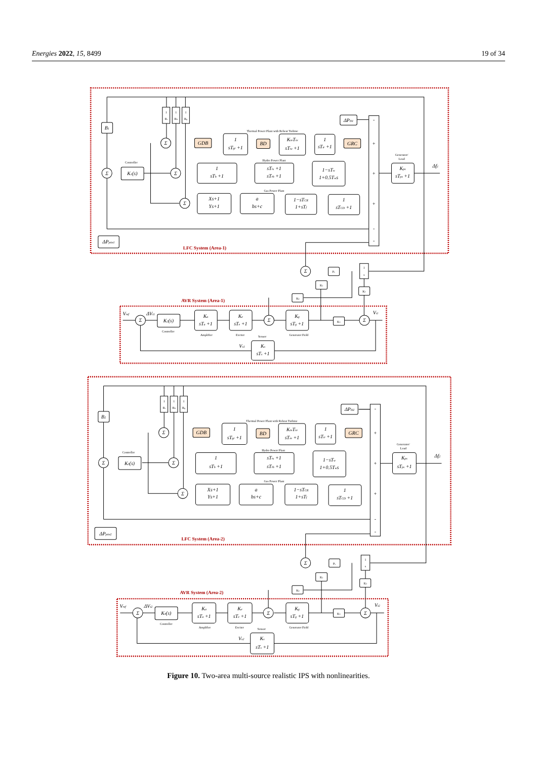Energies 2022, 15, 8499 19 of 34
B1
Σ
Controller
K1(s)
1
Rt
1
Rh
1
Rg
Σ
Thermal Power Plant with Reheat Turbine
GDB
1
sTgr +1
BD
KreTre
sTre +1
1
sTtr +1
GRC
Hydro Power Plant
Σ
1
sTh +1
sTrs +1
sTrh +1
1−sTw
1+0.5Tws
Gas Power Plant
Σ
Xs+1
Ys+1
a
bs+c
1−sTCR
1+sTf
1
sTCD +1
-
+
+
+
-
-
ΔPD1
Generator/
Load
Kps
sTps +1
Δf1
ΔPptie1
LFC System (Area-1)
Σ
Ps
1
s
K1
K2
K4
AVR System (Area-1)
Vref
Σ
ΔVt1
K2(s)
Controller
Ka
sTa +1
Amplifier
Ke
sTe +1
Exciter
Σ
Kg
sTg +1
Generator Field
K3
Σ
Vt1
Sensor
Vs1
Ks
sTs +1
B2
Σ
Controller
K3(s)
1
Rt
1
Rh
1
Rg
Σ
Thermal Power Plant with Reheat Turbine
GDB
1
sTgr +1
BD
KreTre
sTre +1
1
sTtr +1
GRC
Hydro Power Plant
Σ
1
sTh +1
sTrs +1
sTrh +1
1−sTw
1+0.5Tws
Gas Power Plant
Σ
Xs+1
Ys+1
a
bs+c
1−sTCR
1+sTf
1
sTCD +1
-
+
+
+
-
-
ΔPD2
Generator/
Load
Kps
sTps +1
Δf2
ΔPptie2
LFC System (Area-2)
Σ
Ps
1
s
K1
K2
K4
AVR System (Area-2)
Vref
Σ
ΔVt2
K4(s)
Controller
Ka
sTa +1
Amplifier
Ke
sTe +1
Exciter
Σ
Kg
sTg +1
Generator Field
K3
Σ
Vt2
Sensor
Vs2
Ks
sTs +1
Figure 10. Two-area multi-source realistic IPS with nonlinearities.